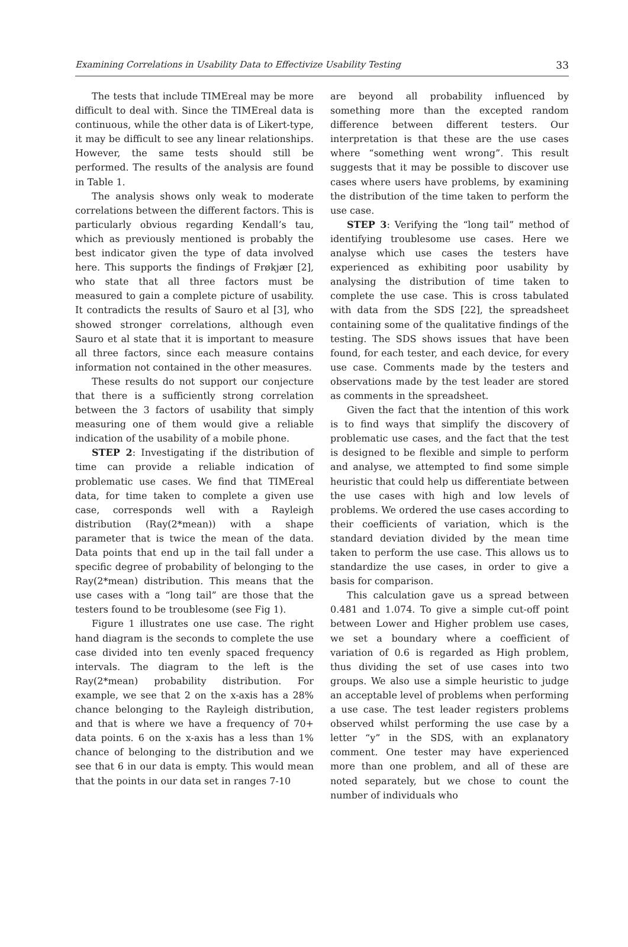Examining Correlations in Usability Data to Effectivize Usability Testing 33
The tests that include TIMEreal may be more difficult to deal with. Since the TIMEreal data is continuous, while the other data is of Likert-type, it may be difficult to see any linear relationships. However, the same tests should still be performed. The results of the analysis are found in Table 1.
The analysis shows only weak to moderate correlations between the different factors. This is particularly obvious regarding Kendall’s tau, which as previously mentioned is probably the best indicator given the type of data involved here. This supports the findings of Frøkjær [2], who state that all three factors must be measured to gain a complete picture of usability. It contradicts the results of Sauro et al [3], who showed stronger correlations, although even Sauro et al state that it is important to measure all three factors, since each measure contains information not contained in the other measures.
These results do not support our conjecture that there is a sufficiently strong correlation between the 3 factors of usability that simply measuring one of them would give a reliable indication of the usability of a mobile phone.
STEP 2: Investigating if the distribution of time can provide a reliable indication of problematic use cases. We find that TIMEreal data, for time taken to complete a given use case, corresponds well with a Rayleigh distribution (Ray(2*mean)) with a shape parameter that is twice the mean of the data. Data points that end up in the tail fall under a specific degree of probability of belonging to the Ray(2*mean) distribution. This means that the use cases with a “long tail” are those that the testers found to be troublesome (see Fig 1).
Figure 1 illustrates one use case. The right hand diagram is the seconds to complete the use case divided into ten evenly spaced frequency intervals. The diagram to the left is the Ray(2*mean) probability distribution. For example, we see that 2 on the x-axis has a 28% chance belonging to the Rayleigh distribution, and that is where we have a frequency of 70+ data points. 6 on the x-axis has a less than 1% chance of belonging to the distribution and we see that 6 in our data is empty. This would mean that the points in our data set in ranges 7-10
are beyond all probability influenced by something more than the excepted random difference between different testers. Our interpretation is that these are the use cases where “something went wrong”. This result suggests that it may be possible to discover use cases where users have problems, by examining the distribution of the time taken to perform the use case.
STEP 3: Verifying the “long tail” method of identifying troublesome use cases. Here we analyse which use cases the testers have experienced as exhibiting poor usability by analysing the distribution of time taken to complete the use case. This is cross tabulated with data from the SDS [22], the spreadsheet containing some of the qualitative findings of the testing. The SDS shows issues that have been found, for each tester, and each device, for every use case. Comments made by the testers and observations made by the test leader are stored as comments in the spreadsheet.
Given the fact that the intention of this work is to find ways that simplify the discovery of problematic use cases, and the fact that the test is designed to be flexible and simple to perform and analyse, we attempted to find some simple heuristic that could help us differentiate between the use cases with high and low levels of problems. We ordered the use cases according to their coefficients of variation, which is the standard deviation divided by the mean time taken to perform the use case. This allows us to standardize the use cases, in order to give a basis for comparison.
This calculation gave us a spread between 0.481 and 1.074. To give a simple cut-off point between Lower and Higher problem use cases, we set a boundary where a coefficient of variation of 0.6 is regarded as High problem, thus dividing the set of use cases into two groups. We also use a simple heuristic to judge an acceptable level of problems when performing a use case. The test leader registers problems observed whilst performing the use case by a letter “y” in the SDS, with an explanatory comment. One tester may have experienced more than one problem, and all of these are noted separately, but we chose to count the number of individuals who